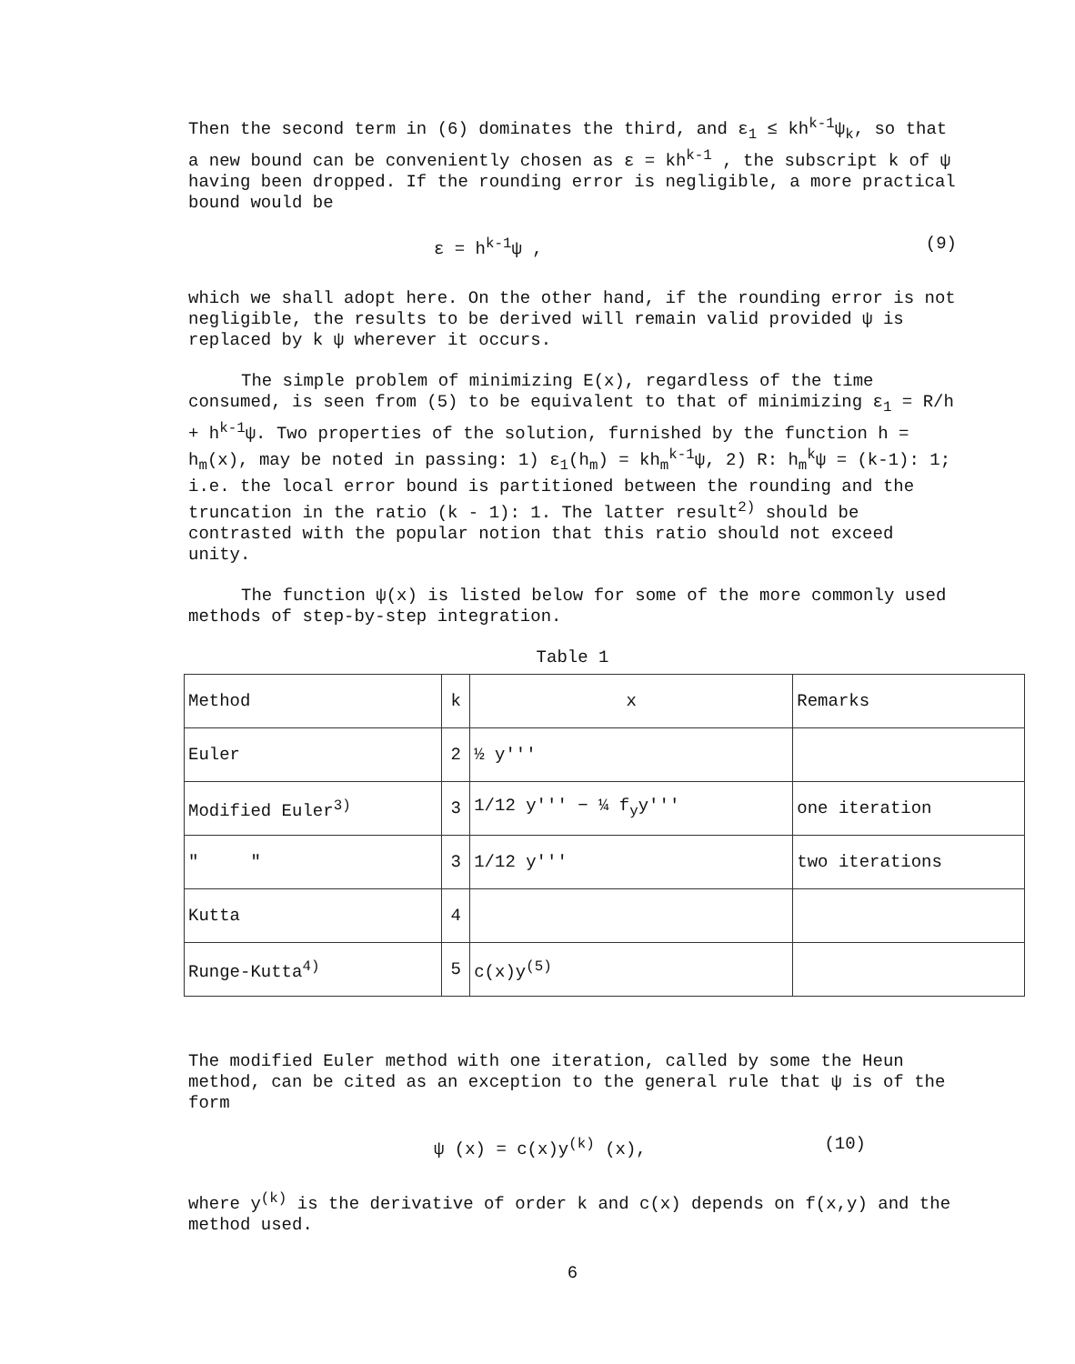Then the second term in (6) dominates the third, and ε<sub>1</sub> ≤ kh<sup>k-1</sup>ψ<sub>k</sub>, so that a new bound can be conveniently chosen as ε = kh<sup>k-1</sup> , the subscript k of ψ having been dropped. If the rounding error is negligible, a more practical bound would be
ε = h<sup>k-1</sup>ψ , (9)
which we shall adopt here. On the other hand, if the rounding error is not negligible, the results to be derived will remain valid provided ψ is replaced by k ψ wherever it occurs.
The simple problem of minimizing E(x), regardless of the time consumed, is seen from (5) to be equivalent to that of minimizing ε<sub>1</sub> = R/h + h<sup>k-1</sup>ψ. Two properties of the solution, furnished by the function h = h<sub>m</sub>(x), may be noted in passing: 1) ε<sub>1</sub>(h<sub>m</sub>) = kh<sub>m</sub><sup>k-1</sup>ψ, 2) R: h<sub>m</sub><sup>k</sup>ψ = (k-1): 1; i.e. the local error bound is partitioned between the rounding and the truncation in the ratio (k - 1): 1. The latter result<sup>2)</sup> should be contrasted with the popular notion that this ratio should not exceed unity.
The function ψ(x) is listed below for some of the more commonly used methods of step-by-step integration.
Table 1
| Method | k | x | Remarks |
| --- | --- | --- | --- |
| Euler | 2 | ½ y''' | |
| Modified Euler<sup>3)</sup> | 3 | 1/12 y''' − ¼ f<sub>y</sub>y''' | one iteration |
| " " | 3 | 1/12 y''' | two iterations |
| Kutta | 4 | | |
| Runge-Kutta<sup>4)</sup> | 5 | c(x)y<sup>(5)</sup> | |
The modified Euler method with one iteration, called by some the Heun method, can be cited as an exception to the general rule that ψ is of the form
ψ (x) = c(x)y<sup>(k)</sup> (x), (10)
where y<sup>(k)</sup> is the derivative of order k and c(x) depends on f(x,y) and the method used.
6